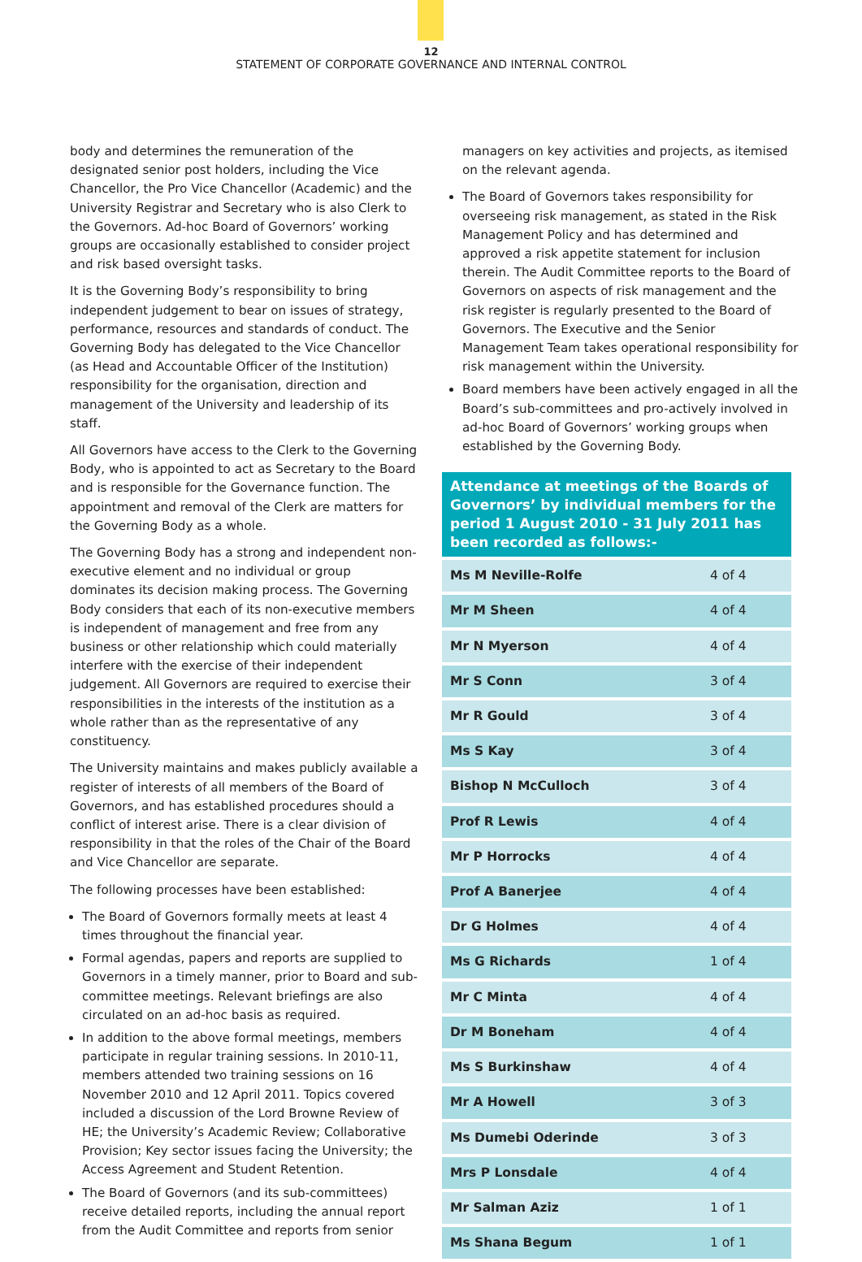12
STATEMENT OF CORPORATE GOVERNANCE AND INTERNAL CONTROL
body and determines the remuneration of the designated senior post holders, including the Vice Chancellor, the Pro Vice Chancellor (Academic) and the University Registrar and Secretary who is also Clerk to the Governors. Ad-hoc Board of Governors’ working groups are occasionally established to consider project and risk based oversight tasks.
It is the Governing Body’s responsibility to bring independent judgement to bear on issues of strategy, performance, resources and standards of conduct. The Governing Body has delegated to the Vice Chancellor (as Head and Accountable Officer of the Institution) responsibility for the organisation, direction and management of the University and leadership of its staff.
All Governors have access to the Clerk to the Governing Body, who is appointed to act as Secretary to the Board and is responsible for the Governance function. The appointment and removal of the Clerk are matters for the Governing Body as a whole.
The Governing Body has a strong and independent non-executive element and no individual or group dominates its decision making process. The Governing Body considers that each of its non-executive members is independent of management and free from any business or other relationship which could materially interfere with the exercise of their independent judgement. All Governors are required to exercise their responsibilities in the interests of the institution as a whole rather than as the representative of any constituency.
The University maintains and makes publicly available a register of interests of all members of the Board of Governors, and has established procedures should a conflict of interest arise. There is a clear division of responsibility in that the roles of the Chair of the Board and Vice Chancellor are separate.
The following processes have been established:
The Board of Governors formally meets at least 4 times throughout the financial year.
Formal agendas, papers and reports are supplied to Governors in a timely manner, prior to Board and sub-committee meetings. Relevant briefings are also circulated on an ad-hoc basis as required.
In addition to the above formal meetings, members participate in regular training sessions. In 2010-11, members attended two training sessions on 16 November 2010 and 12 April 2011. Topics covered included a discussion of the Lord Browne Review of HE; the University’s Academic Review; Collaborative Provision; Key sector issues facing the University; the Access Agreement and Student Retention.
The Board of Governors (and its sub-committees) receive detailed reports, including the annual report from the Audit Committee and reports from senior
managers on key activities and projects, as itemised on the relevant agenda.
The Board of Governors takes responsibility for overseeing risk management, as stated in the Risk Management Policy and has determined and approved a risk appetite statement for inclusion therein. The Audit Committee reports to the Board of Governors on aspects of risk management and the risk register is regularly presented to the Board of Governors. The Executive and the Senior Management Team takes operational responsibility for risk management within the University.
Board members have been actively engaged in all the Board’s sub-committees and pro-actively involved in ad-hoc Board of Governors’ working groups when established by the Governing Body.
| Attendance at meetings of the Boards of Governors’ by individual members for the period 1 August 2010 - 31 July 2011 has been recorded as follows:- | |
| --- | --- |
| Ms M Neville-Rolfe | 4 of 4 |
| Mr M Sheen | 4 of 4 |
| Mr N Myerson | 4 of 4 |
| Mr S Conn | 3 of 4 |
| Mr R Gould | 3 of 4 |
| Ms S Kay | 3 of 4 |
| Bishop N McCulloch | 3 of 4 |
| Prof R Lewis | 4 of 4 |
| Mr P Horrocks | 4 of 4 |
| Prof A Banerjee | 4 of 4 |
| Dr G Holmes | 4 of 4 |
| Ms G Richards | 1 of 4 |
| Mr C Minta | 4 of 4 |
| Dr M Boneham | 4 of 4 |
| Ms S Burkinshaw | 4 of 4 |
| Mr A Howell | 3 of 3 |
| Ms Dumebi Oderinde | 3 of 3 |
| Mrs P Lonsdale | 4 of 4 |
| Mr Salman Aziz | 1 of 1 |
| Ms Shana Begum | 1 of 1 |